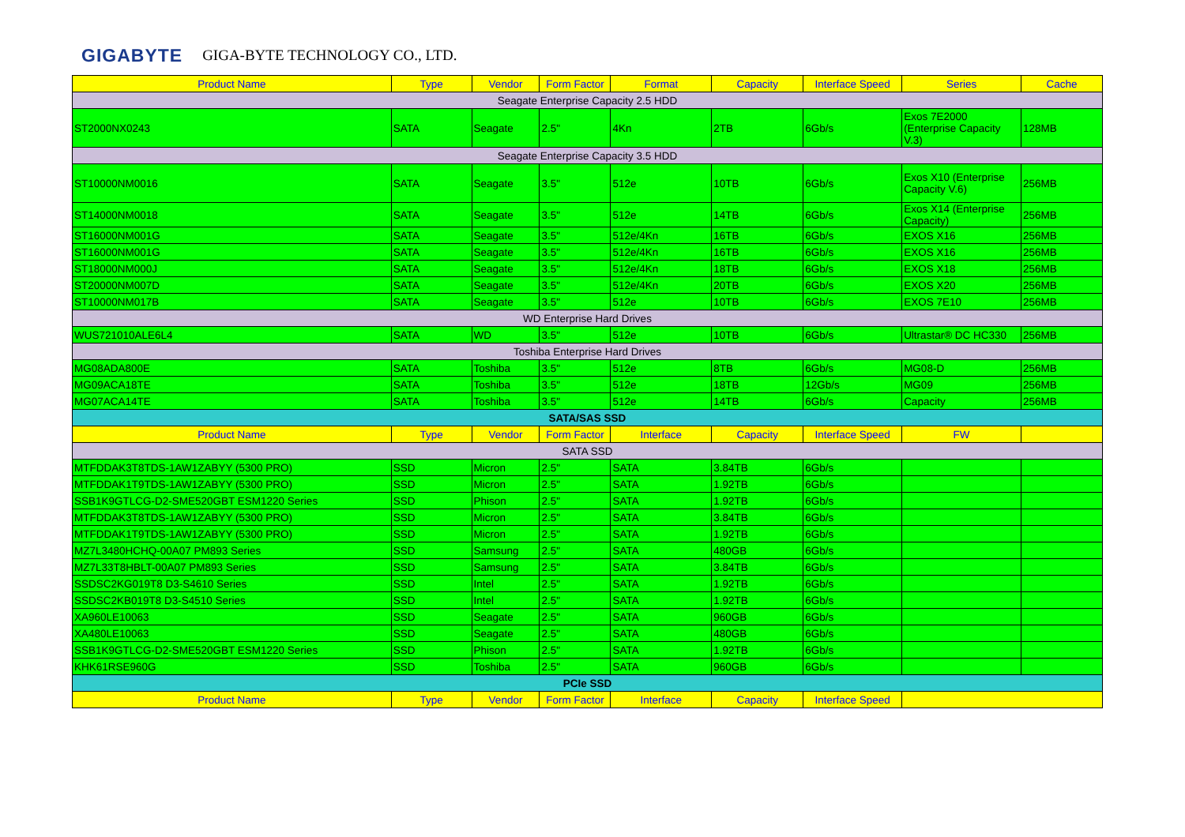GIGABYTE GIGA-BYTE TECHNOLOGY CO., LTD.
| Product Name | Type | Vendor | Form Factor | Format | Capacity | Interface Speed | Series | Cache |
| --- | --- | --- | --- | --- | --- | --- | --- | --- |
| Seagate Enterprise Capacity 2.5 HDD | | | | | | | | |
| ST2000NX0243 | SATA | Seagate | 2.5" | 4Kn | 2TB | 6Gb/s | Exos 7E2000 (Enterprise Capacity V.3) | 128MB |
| Seagate Enterprise Capacity 3.5 HDD | | | | | | | | |
| ST10000NM0016 | SATA | Seagate | 3.5" | 512e | 10TB | 6Gb/s | Exos X10 (Enterprise Capacity V.6) | 256MB |
| ST14000NM0018 | SATA | Seagate | 3.5" | 512e | 14TB | 6Gb/s | Exos X14 (Enterprise Capacity) | 256MB |
| ST16000NM001G | SATA | Seagate | 3.5" | 512e/4Kn | 16TB | 6Gb/s | EXOS X16 | 256MB |
| ST16000NM001G | SATA | Seagate | 3.5" | 512e/4Kn | 16TB | 6Gb/s | EXOS X16 | 256MB |
| ST18000NM000J | SATA | Seagate | 3.5" | 512e/4Kn | 18TB | 6Gb/s | EXOS X18 | 256MB |
| ST20000NM007D | SATA | Seagate | 3.5" | 512e/4Kn | 20TB | 6Gb/s | EXOS X20 | 256MB |
| ST10000NM017B | SATA | Seagate | 3.5" | 512e | 10TB | 6Gb/s | EXOS 7E10 | 256MB |
| WD Enterprise Hard Drives | | | | | | | | |
| WUS721010ALE6L4 | SATA | WD | 3.5" | 512e | 10TB | 6Gb/s | Ultrastar® DC HC330 | 256MB |
| Toshiba Enterprise Hard Drives | | | | | | | | |
| MG08ADA800E | SATA | Toshiba | 3.5" | 512e | 8TB | 6Gb/s | MG08-D | 256MB |
| MG09ACA18TE | SATA | Toshiba | 3.5" | 512e | 18TB | 12Gb/s | MG09 | 256MB |
| MG07ACA14TE | SATA | Toshiba | 3.5" | 512e | 14TB | 6Gb/s | Capacity | 256MB |
| SATA/SAS SSD | | | | | | | | |
| Product Name | Type | Vendor | Form Factor | Interface | Capacity | Interface Speed | FW | |
| SATA SSD | | | | | | | | |
| MTFDDAK3T8TDS-1AW1ZABYY (5300 PRO) | SSD | Micron | 2.5" | SATA | 3.84TB | 6Gb/s | | |
| MTFDDAK1T9TDS-1AW1ZABYY (5300 PRO) | SSD | Micron | 2.5" | SATA | 1.92TB | 6Gb/s | | |
| SSB1K9GTLCG-D2-SME520GBT ESM1220 Series | SSD | Phison | 2.5" | SATA | 1.92TB | 6Gb/s | | |
| MTFDDAK3T8TDS-1AW1ZABYY (5300 PRO) | SSD | Micron | 2.5" | SATA | 3.84TB | 6Gb/s | | |
| MTFDDAK1T9TDS-1AW1ZABYY (5300 PRO) | SSD | Micron | 2.5" | SATA | 1.92TB | 6Gb/s | | |
| MZ7L3480HCHQ-00A07 PM893 Series | SSD | Samsung | 2.5" | SATA | 480GB | 6Gb/s | | |
| MZ7L33T8HBLT-00A07 PM893 Series | SSD | Samsung | 2.5" | SATA | 3.84TB | 6Gb/s | | |
| SSDSC2KG019T8 D3-S4610 Series | SSD | Intel | 2.5" | SATA | 1.92TB | 6Gb/s | | |
| SSDSC2KB019T8 D3-S4510 Series | SSD | Intel | 2.5" | SATA | 1.92TB | 6Gb/s | | |
| XA960LE10063 | SSD | Seagate | 2.5" | SATA | 960GB | 6Gb/s | | |
| XA480LE10063 | SSD | Seagate | 2.5" | SATA | 480GB | 6Gb/s | | |
| SSB1K9GTLCG-D2-SME520GBT ESM1220 Series | SSD | Phison | 2.5" | SATA | 1.92TB | 6Gb/s | | |
| KHK61RSE960G | SSD | Toshiba | 2.5" | SATA | 960GB | 6Gb/s | | |
| PCIe SSD | | | | | | | | |
| Product Name | Type | Vendor | Form Factor | Interface | Capacity | Interface Speed | | |